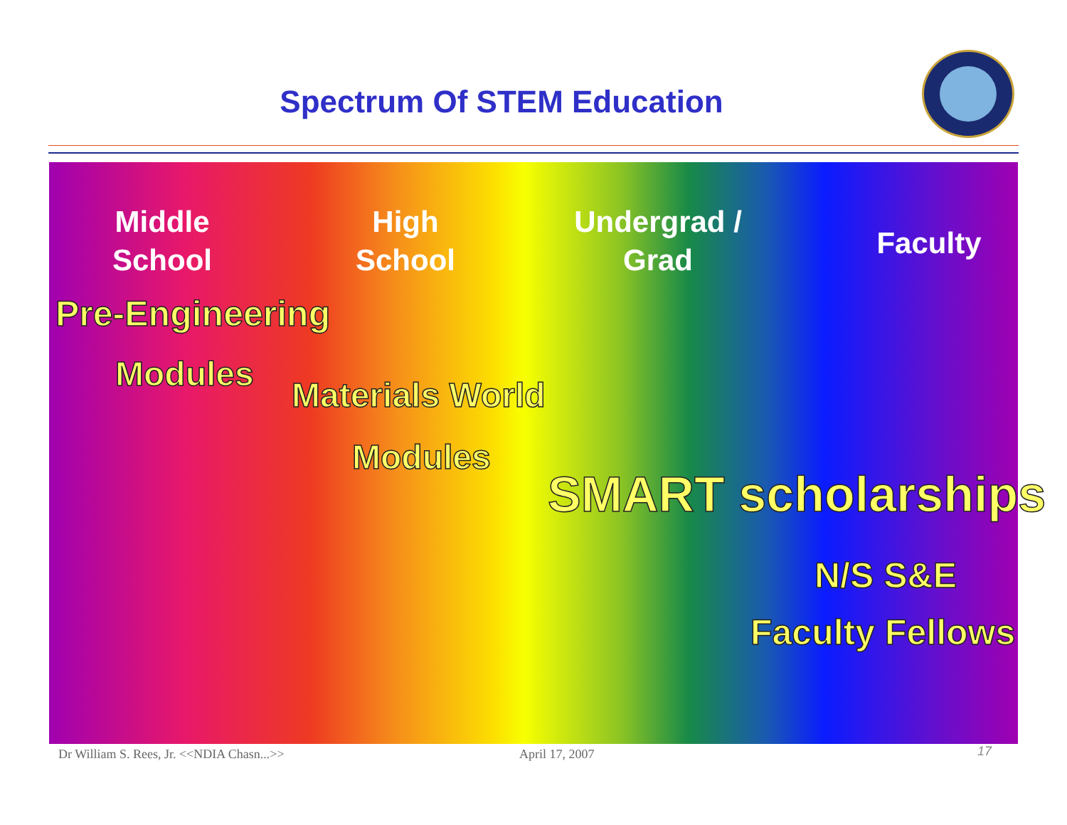Spectrum Of STEM Education
Middle School
High School
Undergrad / Grad
Faculty
Pre-Engineering
Modules
Materials World
Modules
SMART scholarships
N/S S&E
Faculty Fellows
Dr William S. Rees, Jr. <<NDIA Chasn...>>
April 17, 2007 17